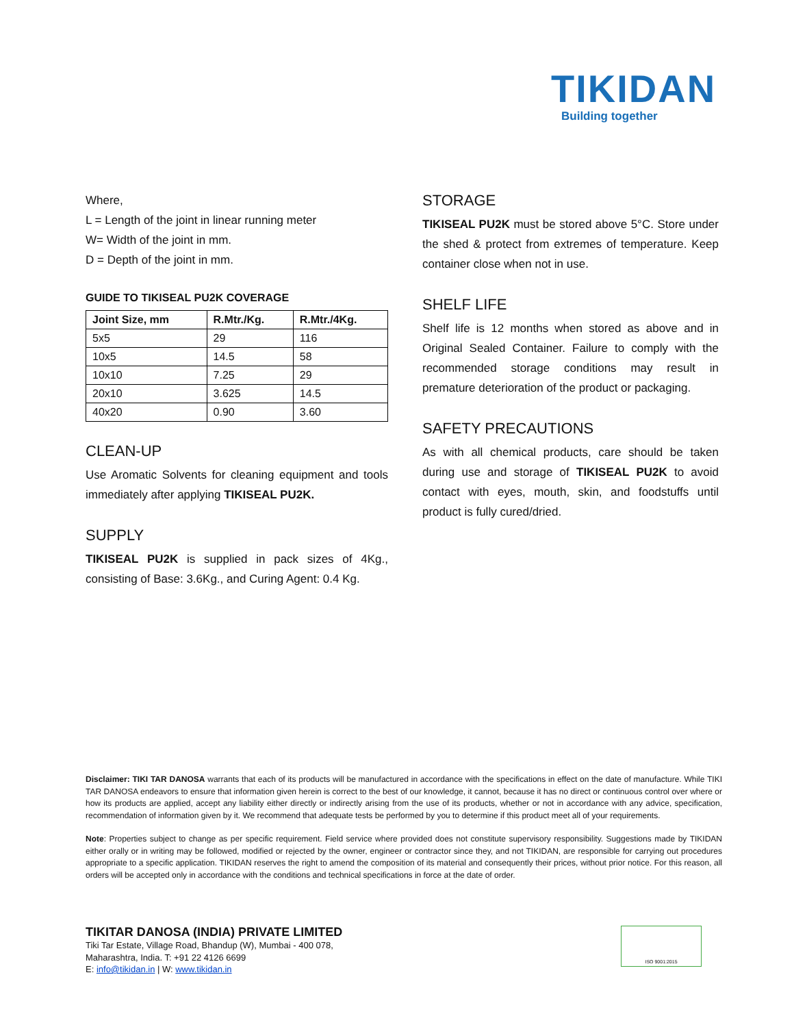TIKIDAN
Building together
Where,
L = Length of the joint in linear running meter
W= Width of the joint in mm.
D = Depth of the joint in mm.
GUIDE TO TIKISEAL PU2K COVERAGE
| Joint Size, mm | R.Mtr./Kg. | R.Mtr./4Kg. |
| --- | --- | --- |
| 5x5 | 29 | 116 |
| 10x5 | 14.5 | 58 |
| 10x10 | 7.25 | 29 |
| 20x10 | 3.625 | 14.5 |
| 40x20 | 0.90 | 3.60 |
CLEAN-UP
Use Aromatic Solvents for cleaning equipment and tools immediately after applying TIKISEAL PU2K.
SUPPLY
TIKISEAL PU2K is supplied in pack sizes of 4Kg., consisting of Base: 3.6Kg., and Curing Agent: 0.4 Kg.
STORAGE
TIKISEAL PU2K must be stored above 5°C. Store under the shed & protect from extremes of temperature. Keep container close when not in use.
SHELF LIFE
Shelf life is 12 months when stored as above and in Original Sealed Container. Failure to comply with the recommended storage conditions may result in premature deterioration of the product or packaging.
SAFETY PRECAUTIONS
As with all chemical products, care should be taken during use and storage of TIKISEAL PU2K to avoid contact with eyes, mouth, skin, and foodstuffs until product is fully cured/dried.
Disclaimer: TIKI TAR DANOSA warrants that each of its products will be manufactured in accordance with the specifications in effect on the date of manufacture. While TIKI TAR DANOSA endeavors to ensure that information given herein is correct to the best of our knowledge, it cannot, because it has no direct or continuous control over where or how its products are applied, accept any liability either directly or indirectly arising from the use of its products, whether or not in accordance with any advice, specification, recommendation of information given by it. We recommend that adequate tests be performed by you to determine if this product meet all of your requirements.
Note: Properties subject to change as per specific requirement. Field service where provided does not constitute supervisory responsibility. Suggestions made by TIKIDAN either orally or in writing may be followed, modified or rejected by the owner, engineer or contractor since they, and not TIKIDAN, are responsible for carrying out procedures appropriate to a specific application. TIKIDAN reserves the right to amend the composition of its material and consequently their prices, without prior notice. For this reason, all orders will be accepted only in accordance with the conditions and technical specifications in force at the date of order.
TIKITAR DANOSA (INDIA) PRIVATE LIMITED
Tiki Tar Estate, Village Road, Bhandup (W), Mumbai - 400 078,
Maharashtra, India. T: +91 22 4126 6699
E: info@tikidan.in | W: www.tikidan.in
ISO 9001:2015